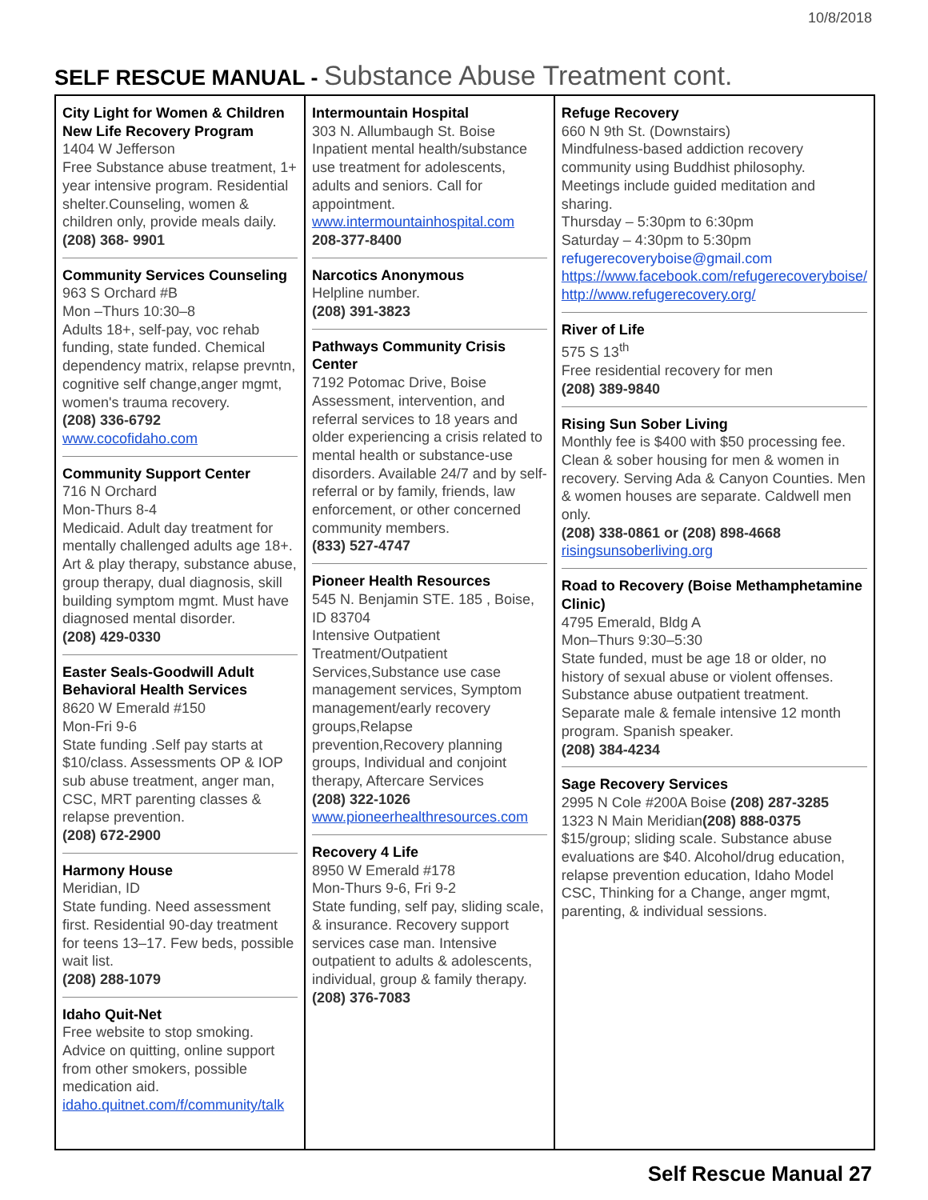10/8/2018
SELF RESCUE MANUAL - Substance Abuse Treatment cont.
City Light for Women & Children New Life Recovery Program
1404 W Jefferson
Free Substance abuse treatment, 1+ year intensive program. Residential shelter.Counseling, women & children only, provide meals daily.
(208) 368- 9901
Community Services Counseling
963 S Orchard #B
Mon –Thurs 10:30–8
Adults 18+, self-pay, voc rehab funding, state funded. Chemical dependency matrix, relapse prevntn, cognitive self change,anger mgmt, women's trauma recovery.
(208) 336-6792
www.cocofidaho.com
Community Support Center
716 N Orchard
Mon-Thurs 8-4
Medicaid. Adult day treatment for mentally challenged adults age 18+. Art & play therapy, substance abuse, group therapy, dual diagnosis, skill building symptom mgmt. Must have diagnosed mental disorder.
(208) 429-0330
Easter Seals-Goodwill Adult Behavioral Health Services
8620 W Emerald #150
Mon-Fri 9-6
State funding .Self pay starts at $10/class. Assessments OP & IOP sub abuse treatment, anger man, CSC, MRT parenting classes & relapse prevention.
(208) 672-2900
Harmony House
Meridian, ID
State funding. Need assessment first. Residential 90-day treatment for teens 13–17. Few beds, possible wait list.
(208) 288-1079
Idaho Quit-Net
Free website to stop smoking. Advice on quitting, online support from other smokers, possible medication aid.
idaho.quitnet.com/f/community/talk
Intermountain Hospital
303 N. Allumbaugh St. Boise
Inpatient mental health/substance use treatment for adolescents, adults and seniors. Call for appointment.
www.intermountainhospital.com
208-377-8400
Narcotics Anonymous
Helpline number.
(208) 391-3823
Pathways Community Crisis Center
7192 Potomac Drive, Boise
Assessment, intervention, and referral services to 18 years and older experiencing a crisis related to mental health or substance-use disorders. Available 24/7 and by self-referral or by family, friends, law enforcement, or other concerned community members.
(833) 527-4747
Pioneer Health Resources
545 N. Benjamin STE. 185 , Boise, ID 83704
Intensive Outpatient Treatment/Outpatient Services,Substance use case management services, Symptom management/early recovery groups,Relapse prevention,Recovery planning groups, Individual and conjoint therapy, Aftercare Services
(208) 322-1026
www.pioneerhealthresources.com
Recovery 4 Life
8950 W Emerald #178
Mon-Thurs 9-6, Fri 9-2
State funding, self pay, sliding scale, & insurance. Recovery support services case man. Intensive outpatient to adults & adolescents, individual, group & family therapy.
(208) 376-7083
Refuge Recovery
660 N 9th St. (Downstairs)
Mindfulness-based addiction recovery community using Buddhist philosophy. Meetings include guided meditation and sharing.
Thursday – 5:30pm to 6:30pm
Saturday – 4:30pm to 5:30pm
refugerecoveryboise@gmail.com
https://www.facebook.com/refugerecoveryboise/
http://www.refugerecovery.org/
River of Life
575 S 13<sup>th</sup>
Free residential recovery for men
(208) 389-9840
Rising Sun Sober Living
Monthly fee is $400 with $50 processing fee. Clean & sober housing for men & women in recovery. Serving Ada & Canyon Counties. Men & women houses are separate. Caldwell men only.
(208) 338-0861 or (208) 898-4668
risingsunsoberliving.org
Road to Recovery (Boise Methamphetamine Clinic)
4795 Emerald, Bldg A
Mon–Thurs 9:30–5:30
State funded, must be age 18 or older, no history of sexual abuse or violent offenses. Substance abuse outpatient treatment. Separate male & female intensive 12 month program. Spanish speaker.
(208) 384-4234
Sage Recovery Services
2995 N Cole #200A Boise (208) 287-3285
1323 N Main Meridian(208) 888-0375 $15/group; sliding scale. Substance abuse evaluations are $40. Alcohol/drug education, relapse prevention education, Idaho Model CSC, Thinking for a Change, anger mgmt, parenting, & individual sessions.
Self Rescue Manual 27